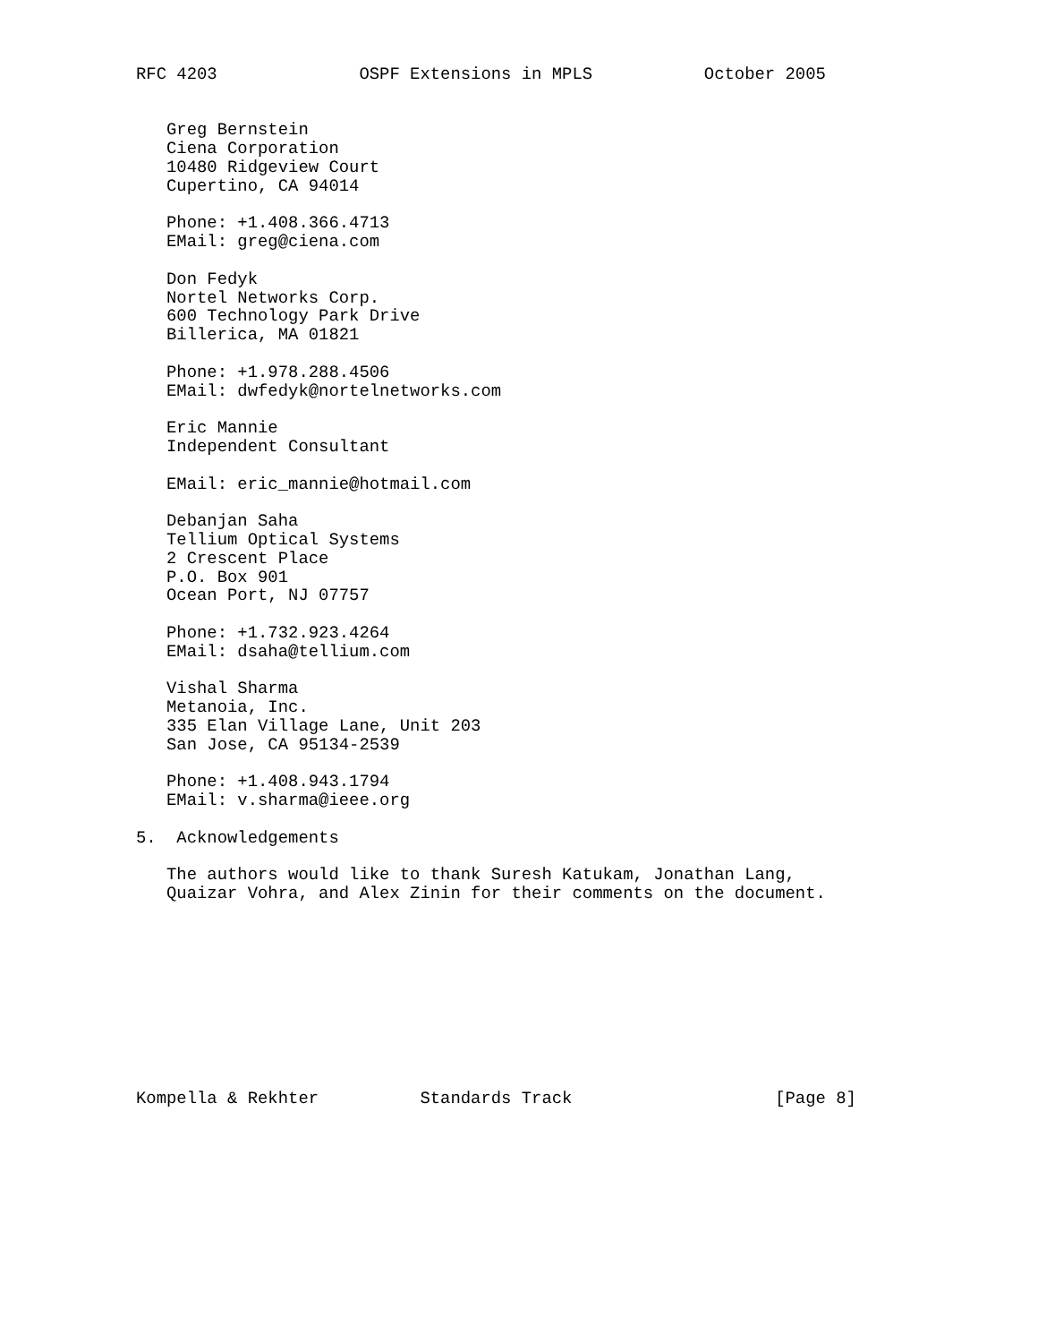RFC 4203              OSPF Extensions in MPLS           October 2005


   Greg Bernstein
   Ciena Corporation
   10480 Ridgeview Court
   Cupertino, CA 94014

   Phone: +1.408.366.4713
   EMail: greg@ciena.com

   Don Fedyk
   Nortel Networks Corp.
   600 Technology Park Drive
   Billerica, MA 01821

   Phone: +1.978.288.4506
   EMail: dwfedyk@nortelnetworks.com

   Eric Mannie
   Independent Consultant

   EMail: eric_mannie@hotmail.com

   Debanjan Saha
   Tellium Optical Systems
   2 Crescent Place
   P.O. Box 901
   Ocean Port, NJ 07757

   Phone: +1.732.923.4264
   EMail: dsaha@tellium.com

   Vishal Sharma
   Metanoia, Inc.
   335 Elan Village Lane, Unit 203
   San Jose, CA 95134-2539

   Phone: +1.408.943.1794
   EMail: v.sharma@ieee.org

5.  Acknowledgements

   The authors would like to thank Suresh Katukam, Jonathan Lang,
   Quaizar Vohra, and Alex Zinin for their comments on the document.










Kompella & Rekhter          Standards Track                    [Page 8]